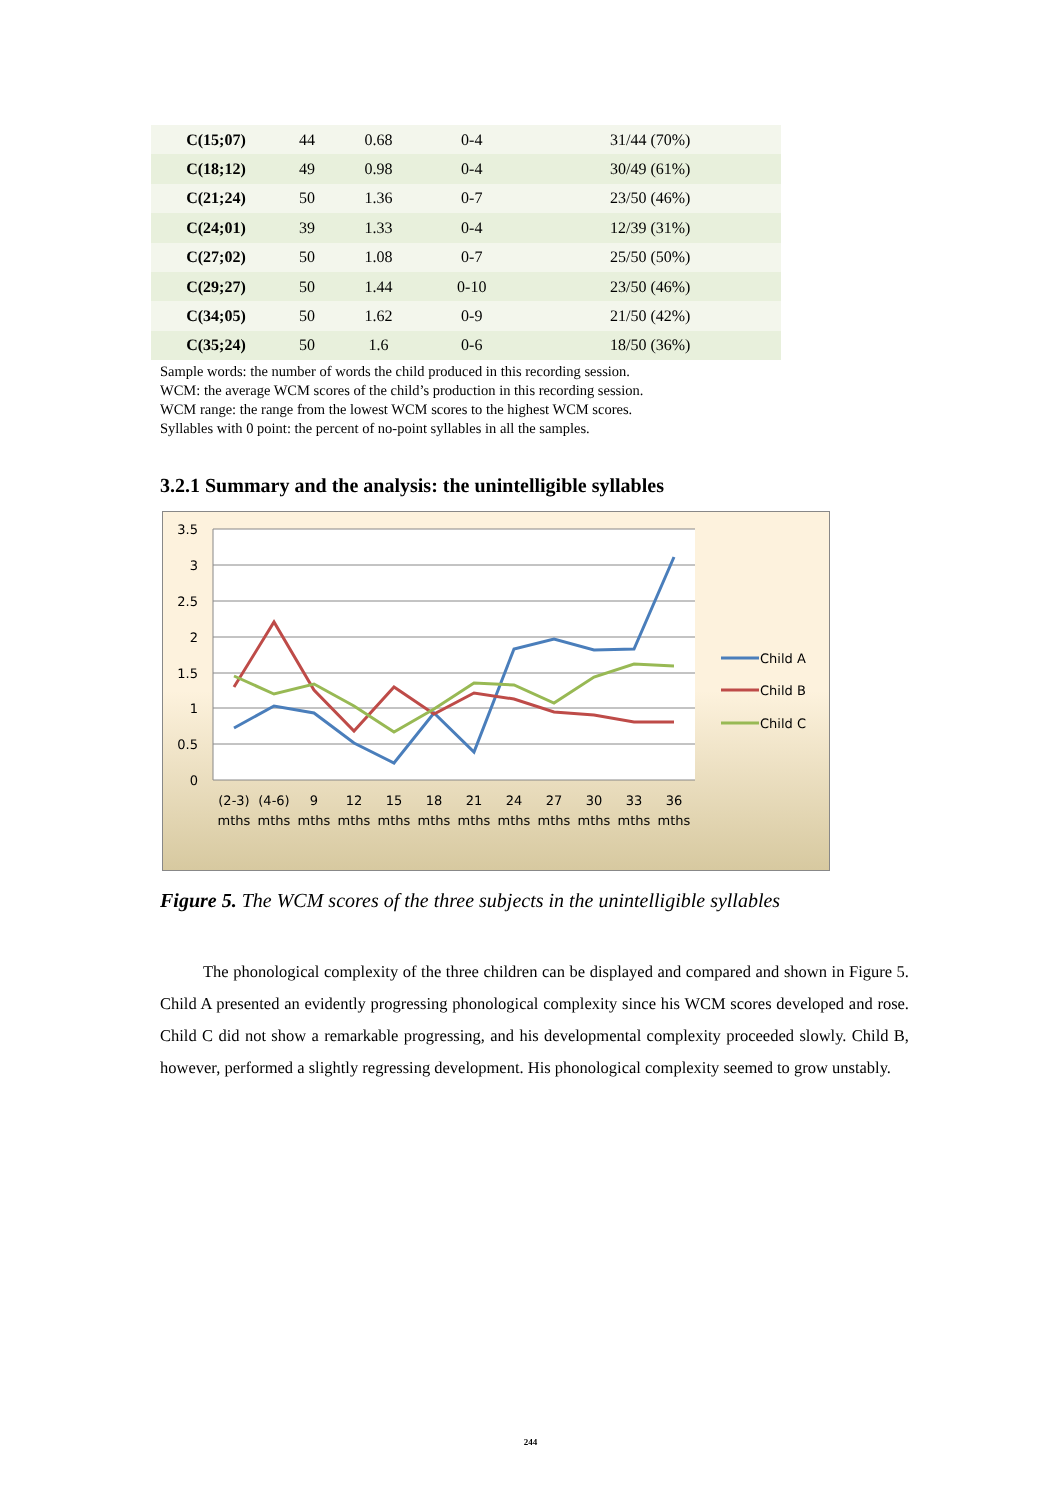| C(15;07) | 44 | 0.68 | 0-4 | 31/44 (70%) |
| C(18;12) | 49 | 0.98 | 0-4 | 30/49 (61%) |
| C(21;24) | 50 | 1.36 | 0-7 | 23/50 (46%) |
| C(24;01) | 39 | 1.33 | 0-4 | 12/39 (31%) |
| C(27;02) | 50 | 1.08 | 0-7 | 25/50 (50%) |
| C(29;27) | 50 | 1.44 | 0-10 | 23/50 (46%) |
| C(34;05) | 50 | 1.62 | 0-9 | 21/50 (42%) |
| C(35;24) | 50 | 1.6 | 0-6 | 18/50 (36%) |
Sample words: the number of words the child produced in this recording session.
WCM: the average WCM scores of the child’s production in this recording session.
WCM range: the range from the lowest WCM scores to the highest WCM scores.
Syllables with 0 point: the percent of no-point syllables in all the samples.
3.2.1 Summary and the analysis: the unintelligible syllables
3.5
3
2.5
2
1.5
1
0.5
0
(2-3)
(4-6)
9
12
15
18
21
24
27
30
33
36
mths
mths
mths
mths
mths
mths
mths
mths
mths
mths
mths
mths
Child A
Child B
Child C
Figure 5. The WCM scores of the three subjects in the unintelligible syllables
The phonological complexity of the three children can be displayed and compared and shown in Figure 5. Child A presented an evidently progressing phonological complexity since his WCM scores developed and rose. Child C did not show a remarkable progressing, and his developmental complexity proceeded slowly. Child B, however, performed a slightly regressing development. His phonological complexity seemed to grow unstably.
244